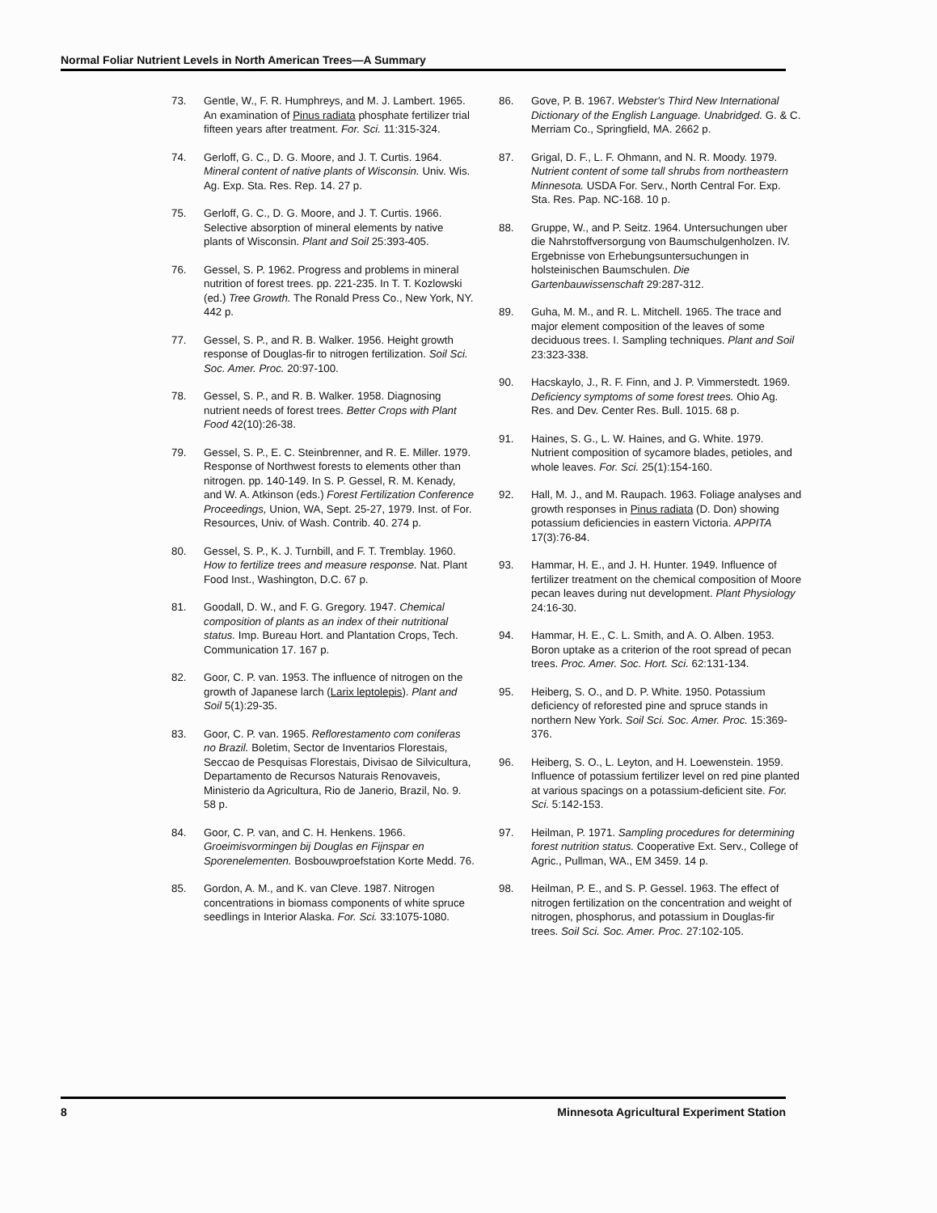Normal Foliar Nutrient Levels in North American Trees—A Summary
73. Gentle, W., F. R. Humphreys, and M. J. Lambert. 1965. An examination of Pinus radiata phosphate fertilizer trial fifteen years after treatment. For. Sci. 11:315-324.
74. Gerloff, G. C., D. G. Moore, and J. T. Curtis. 1964. Mineral content of native plants of Wisconsin. Univ. Wis. Ag. Exp. Sta. Res. Rep. 14. 27 p.
75. Gerloff, G. C., D. G. Moore, and J. T. Curtis. 1966. Selective absorption of mineral elements by native plants of Wisconsin. Plant and Soil 25:393-405.
76. Gessel, S. P. 1962. Progress and problems in mineral nutrition of forest trees. pp. 221-235. In T. T. Kozlowski (ed.) Tree Growth. The Ronald Press Co., New York, NY. 442 p.
77. Gessel, S. P., and R. B. Walker. 1956. Height growth response of Douglas-fir to nitrogen fertilization. Soil Sci. Soc. Amer. Proc. 20:97-100.
78. Gessel, S. P., and R. B. Walker. 1958. Diagnosing nutrient needs of forest trees. Better Crops with Plant Food 42(10):26-38.
79. Gessel, S. P., E. C. Steinbrenner, and R. E. Miller. 1979. Response of Northwest forests to elements other than nitrogen. pp. 140-149. In S. P. Gessel, R. M. Kenady, and W. A. Atkinson (eds.) Forest Fertilization Conference Proceedings, Union, WA, Sept. 25-27, 1979. Inst. of For. Resources, Univ. of Wash. Contrib. 40. 274 p.
80. Gessel, S. P., K. J. Turnbill, and F. T. Tremblay. 1960. How to fertilize trees and measure response. Nat. Plant Food Inst., Washington, D.C. 67 p.
81. Goodall, D. W., and F. G. Gregory. 1947. Chemical composition of plants as an index of their nutritional status. Imp. Bureau Hort. and Plantation Crops, Tech. Communication 17. 167 p.
82. Goor, C. P. van. 1953. The influence of nitrogen on the growth of Japanese larch (Larix leptolepis). Plant and Soil 5(1):29-35.
83. Goor, C. P. van. 1965. Reflorestamento com coniferas no Brazil. Boletim, Sector de Inventarios Florestais, Seccao de Pesquisas Florestais, Divisao de Silvicultura, Departamento de Recursos Naturais Renovaveis, Ministerio da Agricultura, Rio de Janerio, Brazil, No. 9. 58 p.
84. Goor, C. P. van, and C. H. Henkens. 1966. Groeimisvormingen bij Douglas en Fijnspar en Sporenelementen. Bosbouwproefstation Korte Medd. 76.
85. Gordon, A. M., and K. van Cleve. 1987. Nitrogen concentrations in biomass components of white spruce seedlings in Interior Alaska. For. Sci. 33:1075-1080.
86. Gove, P. B. 1967. Webster's Third New International Dictionary of the English Language. Unabridged. G. & C. Merriam Co., Springfield, MA. 2662 p.
87. Grigal, D. F., L. F. Ohmann, and N. R. Moody. 1979. Nutrient content of some tall shrubs from northeastern Minnesota. USDA For. Serv., North Central For. Exp. Sta. Res. Pap. NC-168. 10 p.
88. Gruppe, W., and P. Seitz. 1964. Untersuchungen uber die Nahrstoffversorgung von Baumschulgenholzen. IV. Ergebnisse von Erhebungsuntersuchungen in holsteinischen Baumschulen. Die Gartenbauwissenschaft 29:287-312.
89. Guha, M. M., and R. L. Mitchell. 1965. The trace and major element composition of the leaves of some deciduous trees. I. Sampling techniques. Plant and Soil 23:323-338.
90. Hacskaylo, J., R. F. Finn, and J. P. Vimmerstedt. 1969. Deficiency symptoms of some forest trees. Ohio Ag. Res. and Dev. Center Res. Bull. 1015. 68 p.
91. Haines, S. G., L. W. Haines, and G. White. 1979. Nutrient composition of sycamore blades, petioles, and whole leaves. For. Sci. 25(1):154-160.
92. Hall, M. J., and M. Raupach. 1963. Foliage analyses and growth responses in Pinus radiata (D. Don) showing potassium deficiencies in eastern Victoria. APPITA 17(3):76-84.
93. Hammar, H. E., and J. H. Hunter. 1949. Influence of fertilizer treatment on the chemical composition of Moore pecan leaves during nut development. Plant Physiology 24:16-30.
94. Hammar, H. E., C. L. Smith, and A. O. Alben. 1953. Boron uptake as a criterion of the root spread of pecan trees. Proc. Amer. Soc. Hort. Sci. 62:131-134.
95. Heiberg, S. O., and D. P. White. 1950. Potassium deficiency of reforested pine and spruce stands in northern New York. Soil Sci. Soc. Amer. Proc. 15:369-376.
96. Heiberg, S. O., L. Leyton, and H. Loewenstein. 1959. Influence of potassium fertilizer level on red pine planted at various spacings on a potassium-deficient site. For. Sci. 5:142-153.
97. Heilman, P. 1971. Sampling procedures for determining forest nutrition status. Cooperative Ext. Serv., College of Agric., Pullman, WA., EM 3459. 14 p.
98. Heilman, P. E., and S. P. Gessel. 1963. The effect of nitrogen fertilization on the concentration and weight of nitrogen, phosphorus, and potassium in Douglas-fir trees. Soil Sci. Soc. Amer. Proc. 27:102-105.
8 Minnesota Agricultural Experiment Station